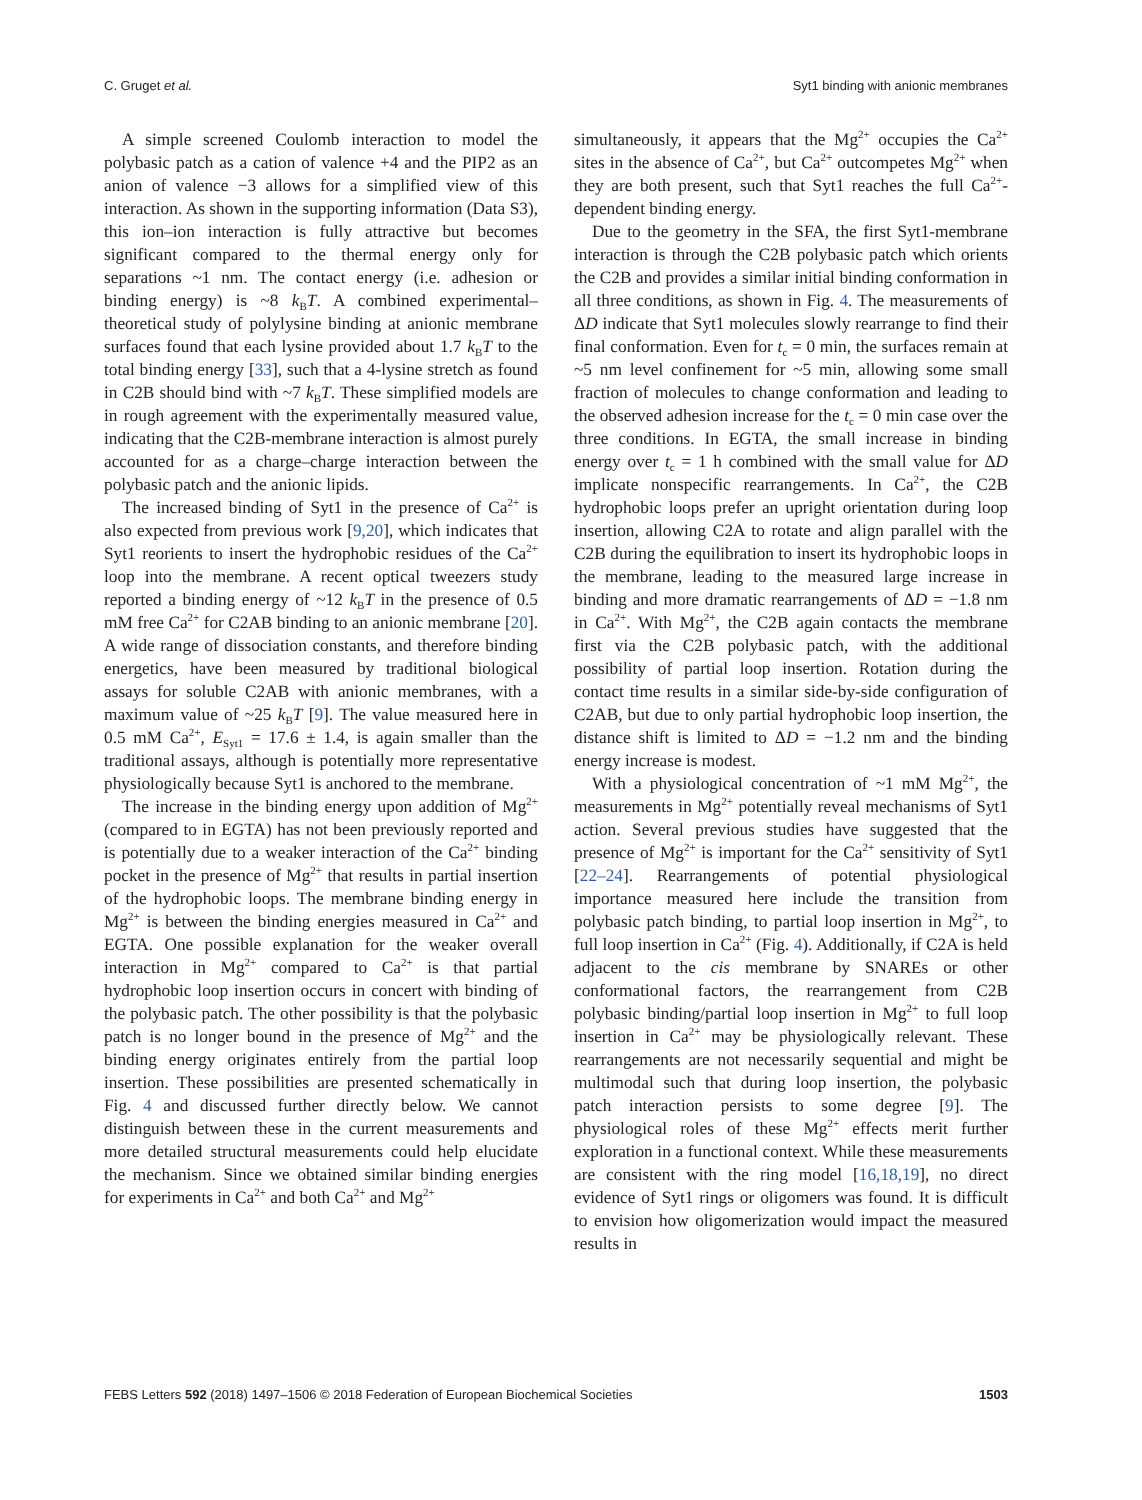C. Gruget et al. Syt1 binding with anionic membranes
A simple screened Coulomb interaction to model the polybasic patch as a cation of valence +4 and the PIP2 as an anion of valence −3 allows for a simplified view of this interaction. As shown in the supporting information (Data S3), this ion–ion interaction is fully attractive but becomes significant compared to the thermal energy only for separations ~1 nm. The contact energy (i.e. adhesion or binding energy) is ~8 k<sub>B</sub>T. A combined experimental–theoretical study of polylysine binding at anionic membrane surfaces found that each lysine provided about 1.7 k<sub>B</sub>T to the total binding energy [33], such that a 4-lysine stretch as found in C2B should bind with ~7 k<sub>B</sub>T. These simplified models are in rough agreement with the experimentally measured value, indicating that the C2B-membrane interaction is almost purely accounted for as a charge–charge interaction between the polybasic patch and the anionic lipids.
The increased binding of Syt1 in the presence of Ca<sup>2+</sup> is also expected from previous work [9,20], which indicates that Syt1 reorients to insert the hydrophobic residues of the Ca<sup>2+</sup> loop into the membrane. A recent optical tweezers study reported a binding energy of ~12 k<sub>B</sub>T in the presence of 0.5 mM free Ca<sup>2+</sup> for C2AB binding to an anionic membrane [20]. A wide range of dissociation constants, and therefore binding energetics, have been measured by traditional biological assays for soluble C2AB with anionic membranes, with a maximum value of ~25 k<sub>B</sub>T [9]. The value measured here in 0.5 mM Ca<sup>2+</sup>, E<sub>Syt1</sub> = 17.6 ± 1.4, is again smaller than the traditional assays, although is potentially more representative physiologically because Syt1 is anchored to the membrane.
The increase in the binding energy upon addition of Mg<sup>2+</sup> (compared to in EGTA) has not been previously reported and is potentially due to a weaker interaction of the Ca<sup>2+</sup> binding pocket in the presence of Mg<sup>2+</sup> that results in partial insertion of the hydrophobic loops. The membrane binding energy in Mg<sup>2+</sup> is between the binding energies measured in Ca<sup>2+</sup> and EGTA. One possible explanation for the weaker overall interaction in Mg<sup>2+</sup> compared to Ca<sup>2+</sup> is that partial hydrophobic loop insertion occurs in concert with binding of the polybasic patch. The other possibility is that the polybasic patch is no longer bound in the presence of Mg<sup>2+</sup> and the binding energy originates entirely from the partial loop insertion. These possibilities are presented schematically in Fig. 4 and discussed further directly below. We cannot distinguish between these in the current measurements and more detailed structural measurements could help elucidate the mechanism. Since we obtained similar binding energies for experiments in Ca<sup>2+</sup> and both Ca<sup>2+</sup> and Mg<sup>2+</sup>
simultaneously, it appears that the Mg<sup>2+</sup> occupies the Ca<sup>2+</sup> sites in the absence of Ca<sup>2+</sup>, but Ca<sup>2+</sup> outcompetes Mg<sup>2+</sup> when they are both present, such that Syt1 reaches the full Ca<sup>2+</sup>-dependent binding energy.
Due to the geometry in the SFA, the first Syt1-membrane interaction is through the C2B polybasic patch which orients the C2B and provides a similar initial binding conformation in all three conditions, as shown in Fig. 4. The measurements of ΔD indicate that Syt1 molecules slowly rearrange to find their final conformation. Even for t<sub>c</sub> = 0 min, the surfaces remain at ~5 nm level confinement for ~5 min, allowing some small fraction of molecules to change conformation and leading to the observed adhesion increase for the t<sub>c</sub> = 0 min case over the three conditions. In EGTA, the small increase in binding energy over t<sub>c</sub> = 1 h combined with the small value for ΔD implicate nonspecific rearrangements. In Ca<sup>2+</sup>, the C2B hydrophobic loops prefer an upright orientation during loop insertion, allowing C2A to rotate and align parallel with the C2B during the equilibration to insert its hydrophobic loops in the membrane, leading to the measured large increase in binding and more dramatic rearrangements of ΔD = −1.8 nm in Ca<sup>2+</sup>. With Mg<sup>2+</sup>, the C2B again contacts the membrane first via the C2B polybasic patch, with the additional possibility of partial loop insertion. Rotation during the contact time results in a similar side-by-side configuration of C2AB, but due to only partial hydrophobic loop insertion, the distance shift is limited to ΔD = −1.2 nm and the binding energy increase is modest.
With a physiological concentration of ~1 mM Mg<sup>2+</sup>, the measurements in Mg<sup>2+</sup> potentially reveal mechanisms of Syt1 action. Several previous studies have suggested that the presence of Mg<sup>2+</sup> is important for the Ca<sup>2+</sup> sensitivity of Syt1 [22–24]. Rearrangements of potential physiological importance measured here include the transition from polybasic patch binding, to partial loop insertion in Mg<sup>2+</sup>, to full loop insertion in Ca<sup>2+</sup> (Fig. 4). Additionally, if C2A is held adjacent to the cis membrane by SNAREs or other conformational factors, the rearrangement from C2B polybasic binding/partial loop insertion in Mg<sup>2+</sup> to full loop insertion in Ca<sup>2+</sup> may be physiologically relevant. These rearrangements are not necessarily sequential and might be multimodal such that during loop insertion, the polybasic patch interaction persists to some degree [9]. The physiological roles of these Mg<sup>2+</sup> effects merit further exploration in a functional context. While these measurements are consistent with the ring model [16,18,19], no direct evidence of Syt1 rings or oligomers was found. It is difficult to envision how oligomerization would impact the measured results in
FEBS Letters 592 (2018) 1497–1506 © 2018 Federation of European Biochemical Societies 1503